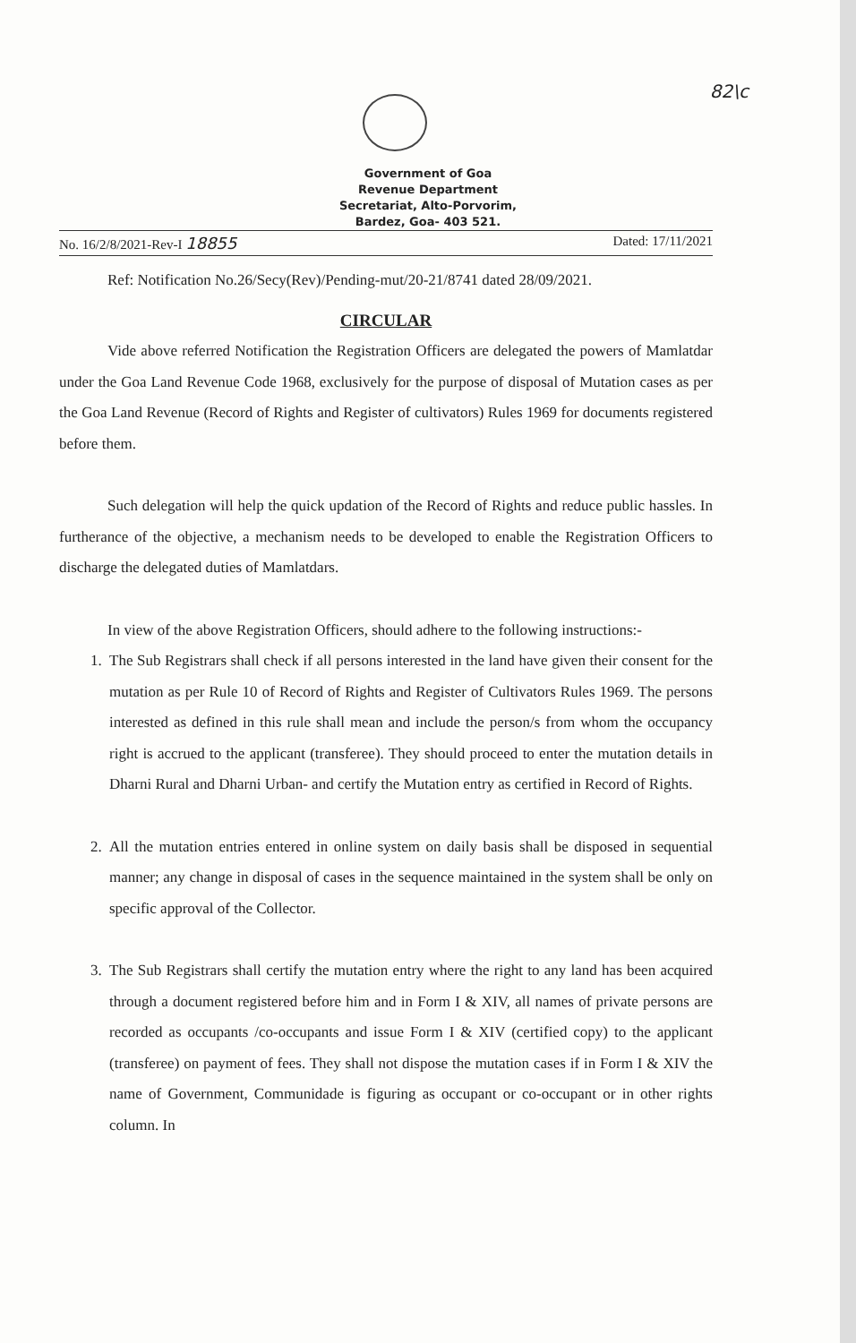82\c
Government of Goa
Revenue Department
Secretariat, Alto-Porvorim,
Bardez, Goa- 403 521.
No. 16/2/8/2021-Rev-I 18855 Dated: 17/11/2021
Ref: Notification No.26/Secy(Rev)/Pending-mut/20-21/8741 dated 28/09/2021.
CIRCULAR
Vide above referred Notification the Registration Officers are delegated the powers of Mamlatdar under the Goa Land Revenue Code 1968, exclusively for the purpose of disposal of Mutation cases as per the Goa Land Revenue (Record of Rights and Register of cultivators) Rules 1969 for documents registered before them.
Such delegation will help the quick updation of the Record of Rights and reduce public hassles. In furtherance of the objective, a mechanism needs to be developed to enable the Registration Officers to discharge the delegated duties of Mamlatdars.
In view of the above Registration Officers, should adhere to the following instructions:-
1. The Sub Registrars shall check if all persons interested in the land have given their consent for the mutation as per Rule 10 of Record of Rights and Register of Cultivators Rules 1969. The persons interested as defined in this rule shall mean and include the person/s from whom the occupancy right is accrued to the applicant (transferee). They should proceed to enter the mutation details in Dharni Rural and Dharni Urban- and certify the Mutation entry as certified in Record of Rights.
2. All the mutation entries entered in online system on daily basis shall be disposed in sequential manner; any change in disposal of cases in the sequence maintained in the system shall be only on specific approval of the Collector.
3. The Sub Registrars shall certify the mutation entry where the right to any land has been acquired through a document registered before him and in Form I & XIV, all names of private persons are recorded as occupants /co-occupants and issue Form I & XIV (certified copy) to the applicant (transferee) on payment of fees. They shall not dispose the mutation cases if in Form I & XIV the name of Government, Communidade is figuring as occupant or co-occupant or in other rights column. In